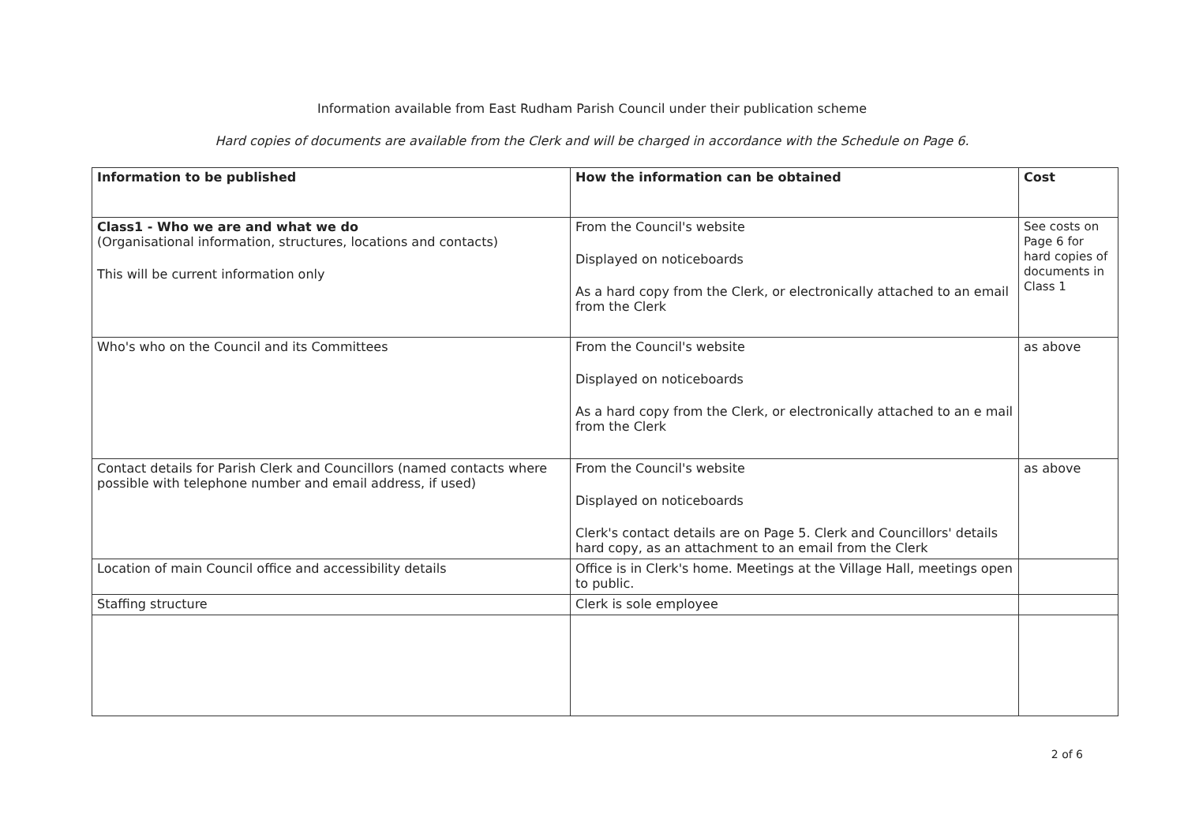Information available from East Rudham Parish Council under their publication scheme
Hard copies of documents are available from the Clerk and will be charged in accordance with the Schedule on Page 6.
| Information to be published | How the information can be obtained | Cost |
| --- | --- | --- |
| Class1 - Who we are and what we do (Organisational information, structures, locations and contacts) This will be current information only | From the Council's website Displayed on noticeboards As a hard copy from the Clerk, or electronically attached to an email from the Clerk | See costs on Page 6 for hard copies of documents in Class 1 |
| Who's who on the Council and its Committees | From the Council's website Displayed on noticeboards As a hard copy from the Clerk, or electronically attached to an e mail from the Clerk | as above |
| Contact details for Parish Clerk and Councillors (named contacts where possible with telephone number and email address, if used) | From the Council's website Displayed on noticeboards Clerk's contact details are on Page 5. Clerk and Councillors' details hard copy, as an attachment to an email from the Clerk | as above |
| Location of main Council office and accessibility details | Office is in Clerk's home. Meetings at the Village Hall, meetings open to public. | |
| Staffing structure | Clerk is sole employee | |
2 of 6